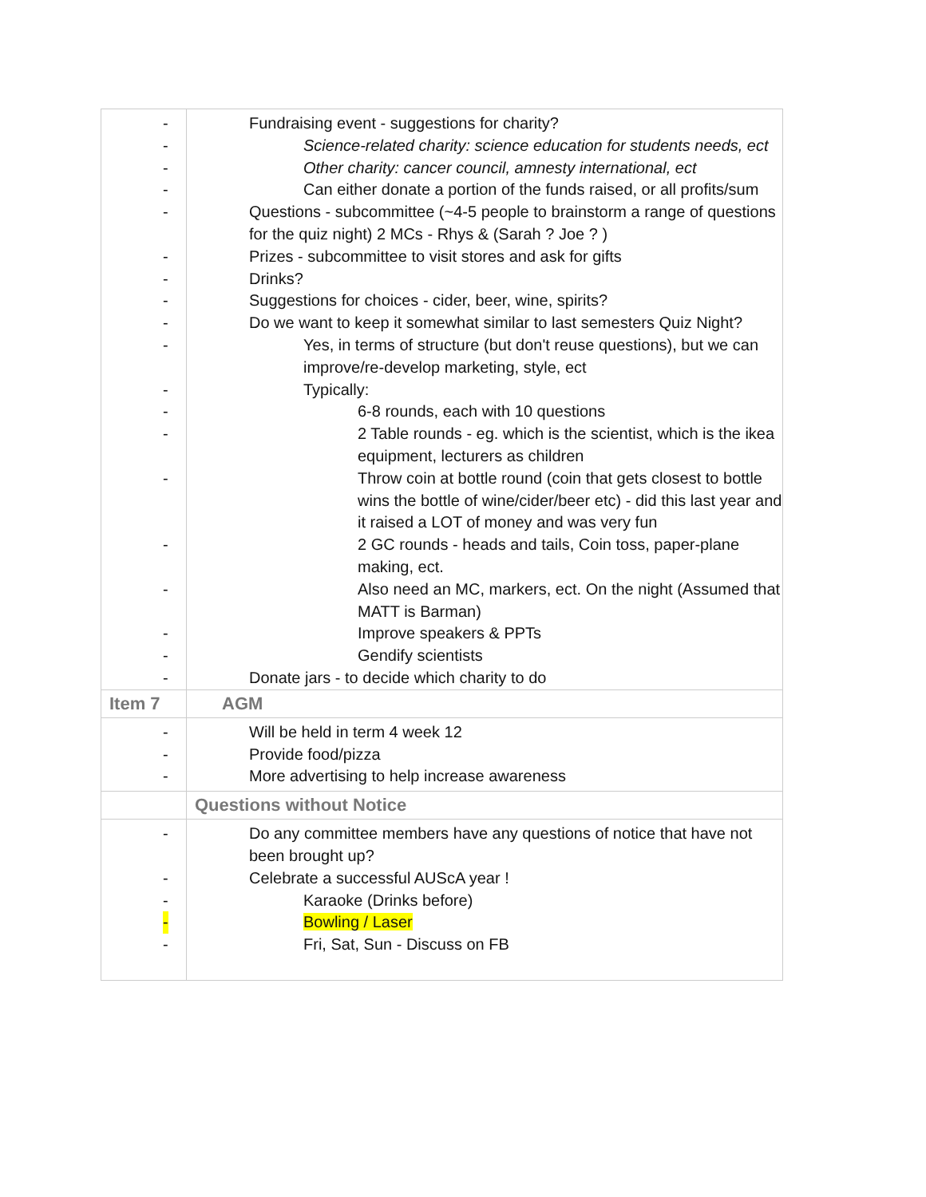| | - Fundraising event - suggestions for charity? - Science-related charity: science education for students needs, ect - Other charity: cancer council, amnesty international, ect - Can either donate a portion of the funds raised, or all profits/sum - Questions - subcommittee (~4-5 people to brainstorm a range of questions for the quiz night) 2 MCs - Rhys & (Sarah ? Joe ? ) - Prizes - subcommittee to visit stores and ask for gifts - Drinks? - Suggestions for choices - cider, beer, wine, spirits? - Do we want to keep it somewhat similar to last semesters Quiz Night? - Yes, in terms of structure (but don't reuse questions), but we can improve/re-develop marketing, style, ect - Typically: - 6-8 rounds, each with 10 questions - 2 Table rounds - eg. which is the scientist, which is the ikea equipment, lecturers as children - Throw coin at bottle round (coin that gets closest to bottle wins the bottle of wine/cider/beer etc) - did this last year and it raised a LOT of money and was very fun - 2 GC rounds - heads and tails, Coin toss, paper-plane making, ect. - Also need an MC, markers, ect. On the night (Assumed that MATT is Barman) - Improve speakers & PPTs - Gendify scientists - Donate jars - to decide which charity to do |
| Item 7 | AGM |
| | - Will be held in term 4 week 12 - Provide food/pizza - More advertising to help increase awareness |
| | Questions without Notice |
| | - Do any committee members have any questions of notice that have not been brought up? - Celebrate a successful AUScA year ! - Karaoke (Drinks before) - Bowling / Laser - Fri, Sat, Sun - Discuss on FB |